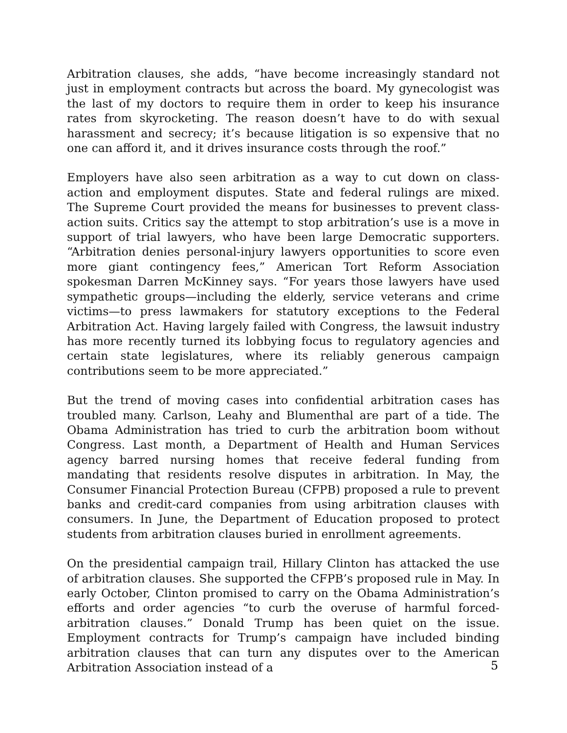Arbitration clauses, she adds, “have become increasingly standard not just in employment contracts but across the board. My gynecologist was the last of my doctors to require them in order to keep his insurance rates from skyrocketing. The reason doesn’t have to do with sexual harassment and secrecy; it’s because litigation is so expensive that no one can afford it, and it drives insurance costs through the roof.”
Employers have also seen arbitration as a way to cut down on class-action and employment disputes. State and federal rulings are mixed. The Supreme Court provided the means for businesses to prevent class-action suits. Critics say the attempt to stop arbitration’s use is a move in support of trial lawyers, who have been large Democratic supporters. “Arbitration denies personal-injury lawyers opportunities to score even more giant contingency fees,” American Tort Reform Association spokesman Darren McKinney says. “For years those lawyers have used sympathetic groups—including the elderly, service veterans and crime victims—to press lawmakers for statutory exceptions to the Federal Arbitration Act. Having largely failed with Congress, the lawsuit industry has more recently turned its lobbying focus to regulatory agencies and certain state legislatures, where its reliably generous campaign contributions seem to be more appreciated.”
But the trend of moving cases into confidential arbitration cases has troubled many. Carlson, Leahy and Blumenthal are part of a tide. The Obama Administration has tried to curb the arbitration boom without Congress. Last month, a Department of Health and Human Services agency barred nursing homes that receive federal funding from mandating that residents resolve disputes in arbitration. In May, the Consumer Financial Protection Bureau (CFPB) proposed a rule to prevent banks and credit-card companies from using arbitration clauses with consumers. In June, the Department of Education proposed to protect students from arbitration clauses buried in enrollment agreements.
On the presidential campaign trail, Hillary Clinton has attacked the use of arbitration clauses. She supported the CFPB’s proposed rule in May. In early October, Clinton promised to carry on the Obama Administration’s efforts and order agencies “to curb the overuse of harmful forced-arbitration clauses.” Donald Trump has been quiet on the issue. Employment contracts for Trump’s campaign have included binding arbitration clauses that can turn any disputes over to the American Arbitration Association instead of a
5